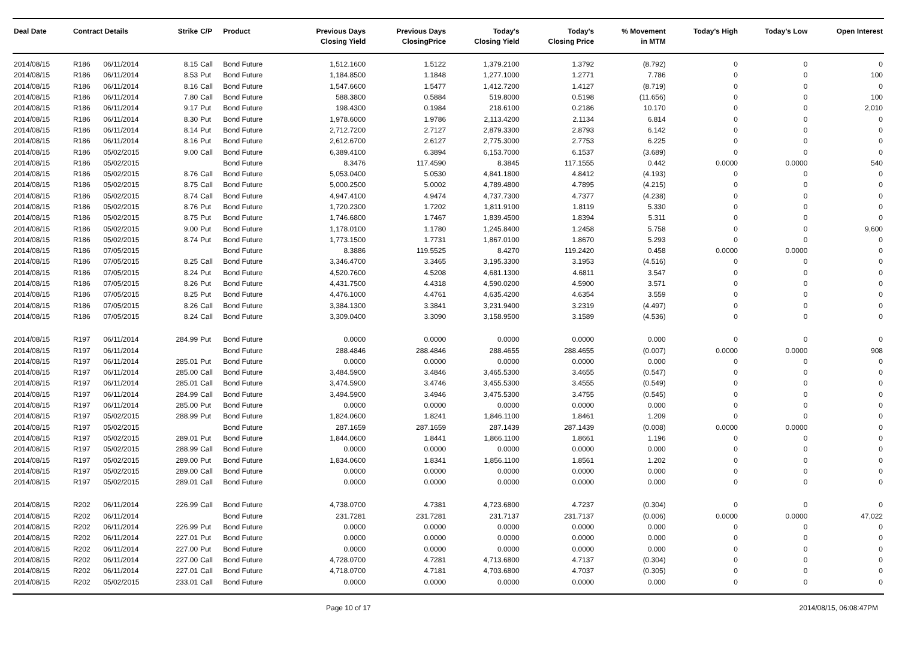| Deal Date | Contract Details | | Strike | C/P | Product | Previous Days Closing Yield | Previous Days ClosingPrice | Today's Closing Yield | Today's Closing Price | % Movement in MTM | Today's High | Today's Low | Open Interest |
| --- | --- | --- | --- | --- | --- | --- | --- | --- | --- | --- | --- | --- | --- |
| 2014/08/15 | R186 | 06/11/2014 | 8.15 | Call | Bond Future | 1,512.1600 | 1.5122 | 1,379.2100 | 1.3792 | (8.792) | 0 | 0 | 0 |
| 2014/08/15 | R186 | 06/11/2014 | 8.53 | Put | Bond Future | 1,184.8500 | 1.1848 | 1,277.1000 | 1.2771 | 7.786 | 0 | 0 | 100 |
| 2014/08/15 | R186 | 06/11/2014 | 8.16 | Call | Bond Future | 1,547.6600 | 1.5477 | 1,412.7200 | 1.4127 | (8.719) | 0 | 0 | 0 |
| 2014/08/15 | R186 | 06/11/2014 | 7.80 | Call | Bond Future | 588.3800 | 0.5884 | 519.8000 | 0.5198 | (11.656) | 0 | 0 | 100 |
| 2014/08/15 | R186 | 06/11/2014 | 9.17 | Put | Bond Future | 198.4300 | 0.1984 | 218.6100 | 0.2186 | 10.170 | 0 | 0 | 2,010 |
| 2014/08/15 | R186 | 06/11/2014 | 8.30 | Put | Bond Future | 1,978.6000 | 1.9786 | 2,113.4200 | 2.1134 | 6.814 | 0 | 0 | 0 |
| 2014/08/15 | R186 | 06/11/2014 | 8.14 | Put | Bond Future | 2,712.7200 | 2.7127 | 2,879.3300 | 2.8793 | 6.142 | 0 | 0 | 0 |
| 2014/08/15 | R186 | 06/11/2014 | 8.16 | Put | Bond Future | 2,612.6700 | 2.6127 | 2,775.3000 | 2.7753 | 6.225 | 0 | 0 | 0 |
| 2014/08/15 | R186 | 05/02/2015 | 9.00 | Call | Bond Future | 6,389.4100 | 6.3894 | 6,153.7000 | 6.1537 | (3.689) | 0 | 0 | 0 |
| 2014/08/15 | R186 | 05/02/2015 | | | Bond Future | 8.3476 | 117.4590 | 8.3845 | 117.1555 | 0.442 | 0.0000 | 0.0000 | 540 |
| 2014/08/15 | R186 | 05/02/2015 | 8.76 | Call | Bond Future | 5,053.0400 | 5.0530 | 4,841.1800 | 4.8412 | (4.193) | 0 | 0 | 0 |
| 2014/08/15 | R186 | 05/02/2015 | 8.75 | Call | Bond Future | 5,000.2500 | 5.0002 | 4,789.4800 | 4.7895 | (4.215) | 0 | 0 | 0 |
| 2014/08/15 | R186 | 05/02/2015 | 8.74 | Call | Bond Future | 4,947.4100 | 4.9474 | 4,737.7300 | 4.7377 | (4.238) | 0 | 0 | 0 |
| 2014/08/15 | R186 | 05/02/2015 | 8.76 | Put | Bond Future | 1,720.2300 | 1.7202 | 1,811.9100 | 1.8119 | 5.330 | 0 | 0 | 0 |
| 2014/08/15 | R186 | 05/02/2015 | 8.75 | Put | Bond Future | 1,746.6800 | 1.7467 | 1,839.4500 | 1.8394 | 5.311 | 0 | 0 | 0 |
| 2014/08/15 | R186 | 05/02/2015 | 9.00 | Put | Bond Future | 1,178.0100 | 1.1780 | 1,245.8400 | 1.2458 | 5.758 | 0 | 0 | 9,600 |
| 2014/08/15 | R186 | 05/02/2015 | 8.74 | Put | Bond Future | 1,773.1500 | 1.7731 | 1,867.0100 | 1.8670 | 5.293 | 0 | 0 | 0 |
| 2014/08/15 | R186 | 07/05/2015 | | | Bond Future | 8.3886 | 119.5525 | 8.4270 | 119.2420 | 0.458 | 0.0000 | 0.0000 | 0 |
| 2014/08/15 | R186 | 07/05/2015 | 8.25 | Call | Bond Future | 3,346.4700 | 3.3465 | 3,195.3300 | 3.1953 | (4.516) | 0 | 0 | 0 |
| 2014/08/15 | R186 | 07/05/2015 | 8.24 | Put | Bond Future | 4,520.7600 | 4.5208 | 4,681.1300 | 4.6811 | 3.547 | 0 | 0 | 0 |
| 2014/08/15 | R186 | 07/05/2015 | 8.26 | Put | Bond Future | 4,431.7500 | 4.4318 | 4,590.0200 | 4.5900 | 3.571 | 0 | 0 | 0 |
| 2014/08/15 | R186 | 07/05/2015 | 8.25 | Put | Bond Future | 4,476.1000 | 4.4761 | 4,635.4200 | 4.6354 | 3.559 | 0 | 0 | 0 |
| 2014/08/15 | R186 | 07/05/2015 | 8.26 | Call | Bond Future | 3,384.1300 | 3.3841 | 3,231.9400 | 3.2319 | (4.497) | 0 | 0 | 0 |
| 2014/08/15 | R186 | 07/05/2015 | 8.24 | Call | Bond Future | 3,309.0400 | 3.3090 | 3,158.9500 | 3.1589 | (4.536) | 0 | 0 | 0 |
| 2014/08/15 | R197 | 06/11/2014 | 284.99 | Put | Bond Future | 0.0000 | 0.0000 | 0.0000 | 0.0000 | 0.000 | 0 | 0 | 0 |
| 2014/08/15 | R197 | 06/11/2014 | | | Bond Future | 288.4846 | 288.4846 | 288.4655 | 288.4655 | (0.007) | 0.0000 | 0.0000 | 908 |
| 2014/08/15 | R197 | 06/11/2014 | 285.01 | Put | Bond Future | 0.0000 | 0.0000 | 0.0000 | 0.0000 | 0.000 | 0 | 0 | 0 |
| 2014/08/15 | R197 | 06/11/2014 | 285.00 | Call | Bond Future | 3,484.5900 | 3.4846 | 3,465.5300 | 3.4655 | (0.547) | 0 | 0 | 0 |
| 2014/08/15 | R197 | 06/11/2014 | 285.01 | Call | Bond Future | 3,474.5900 | 3.4746 | 3,455.5300 | 3.4555 | (0.549) | 0 | 0 | 0 |
| 2014/08/15 | R197 | 06/11/2014 | 284.99 | Call | Bond Future | 3,494.5900 | 3.4946 | 3,475.5300 | 3.4755 | (0.545) | 0 | 0 | 0 |
| 2014/08/15 | R197 | 06/11/2014 | 285.00 | Put | Bond Future | 0.0000 | 0.0000 | 0.0000 | 0.0000 | 0.000 | 0 | 0 | 0 |
| 2014/08/15 | R197 | 05/02/2015 | 288.99 | Put | Bond Future | 1,824.0600 | 1.8241 | 1,846.1100 | 1.8461 | 1.209 | 0 | 0 | 0 |
| 2014/08/15 | R197 | 05/02/2015 | | | Bond Future | 287.1659 | 287.1659 | 287.1439 | 287.1439 | (0.008) | 0.0000 | 0.0000 | 0 |
| 2014/08/15 | R197 | 05/02/2015 | 289.01 | Put | Bond Future | 1,844.0600 | 1.8441 | 1,866.1100 | 1.8661 | 1.196 | 0 | 0 | 0 |
| 2014/08/15 | R197 | 05/02/2015 | 288.99 | Call | Bond Future | 0.0000 | 0.0000 | 0.0000 | 0.0000 | 0.000 | 0 | 0 | 0 |
| 2014/08/15 | R197 | 05/02/2015 | 289.00 | Put | Bond Future | 1,834.0600 | 1.8341 | 1,856.1100 | 1.8561 | 1.202 | 0 | 0 | 0 |
| 2014/08/15 | R197 | 05/02/2015 | 289.00 | Call | Bond Future | 0.0000 | 0.0000 | 0.0000 | 0.0000 | 0.000 | 0 | 0 | 0 |
| 2014/08/15 | R197 | 05/02/2015 | 289.01 | Call | Bond Future | 0.0000 | 0.0000 | 0.0000 | 0.0000 | 0.000 | 0 | 0 | 0 |
| 2014/08/15 | R202 | 06/11/2014 | 226.99 | Call | Bond Future | 4,738.0700 | 4.7381 | 4,723.6800 | 4.7237 | (0.304) | 0 | 0 | 0 |
| 2014/08/15 | R202 | 06/11/2014 | | | Bond Future | 231.7281 | 231.7281 | 231.7137 | 231.7137 | (0.006) | 0.0000 | 0.0000 | 47,022 |
| 2014/08/15 | R202 | 06/11/2014 | 226.99 | Put | Bond Future | 0.0000 | 0.0000 | 0.0000 | 0.0000 | 0.000 | 0 | 0 | 0 |
| 2014/08/15 | R202 | 06/11/2014 | 227.01 | Put | Bond Future | 0.0000 | 0.0000 | 0.0000 | 0.0000 | 0.000 | 0 | 0 | 0 |
| 2014/08/15 | R202 | 06/11/2014 | 227.00 | Put | Bond Future | 0.0000 | 0.0000 | 0.0000 | 0.0000 | 0.000 | 0 | 0 | 0 |
| 2014/08/15 | R202 | 06/11/2014 | 227.00 | Call | Bond Future | 4,728.0700 | 4.7281 | 4,713.6800 | 4.7137 | (0.304) | 0 | 0 | 0 |
| 2014/08/15 | R202 | 06/11/2014 | 227.01 | Call | Bond Future | 4,718.0700 | 4.7181 | 4,703.6800 | 4.7037 | (0.305) | 0 | 0 | 0 |
| 2014/08/15 | R202 | 05/02/2015 | 233.01 | Call | Bond Future | 0.0000 | 0.0000 | 0.0000 | 0.0000 | 0.000 | 0 | 0 | 0 |
Page 10 of 17 2014/08/15, 06:08:47PM